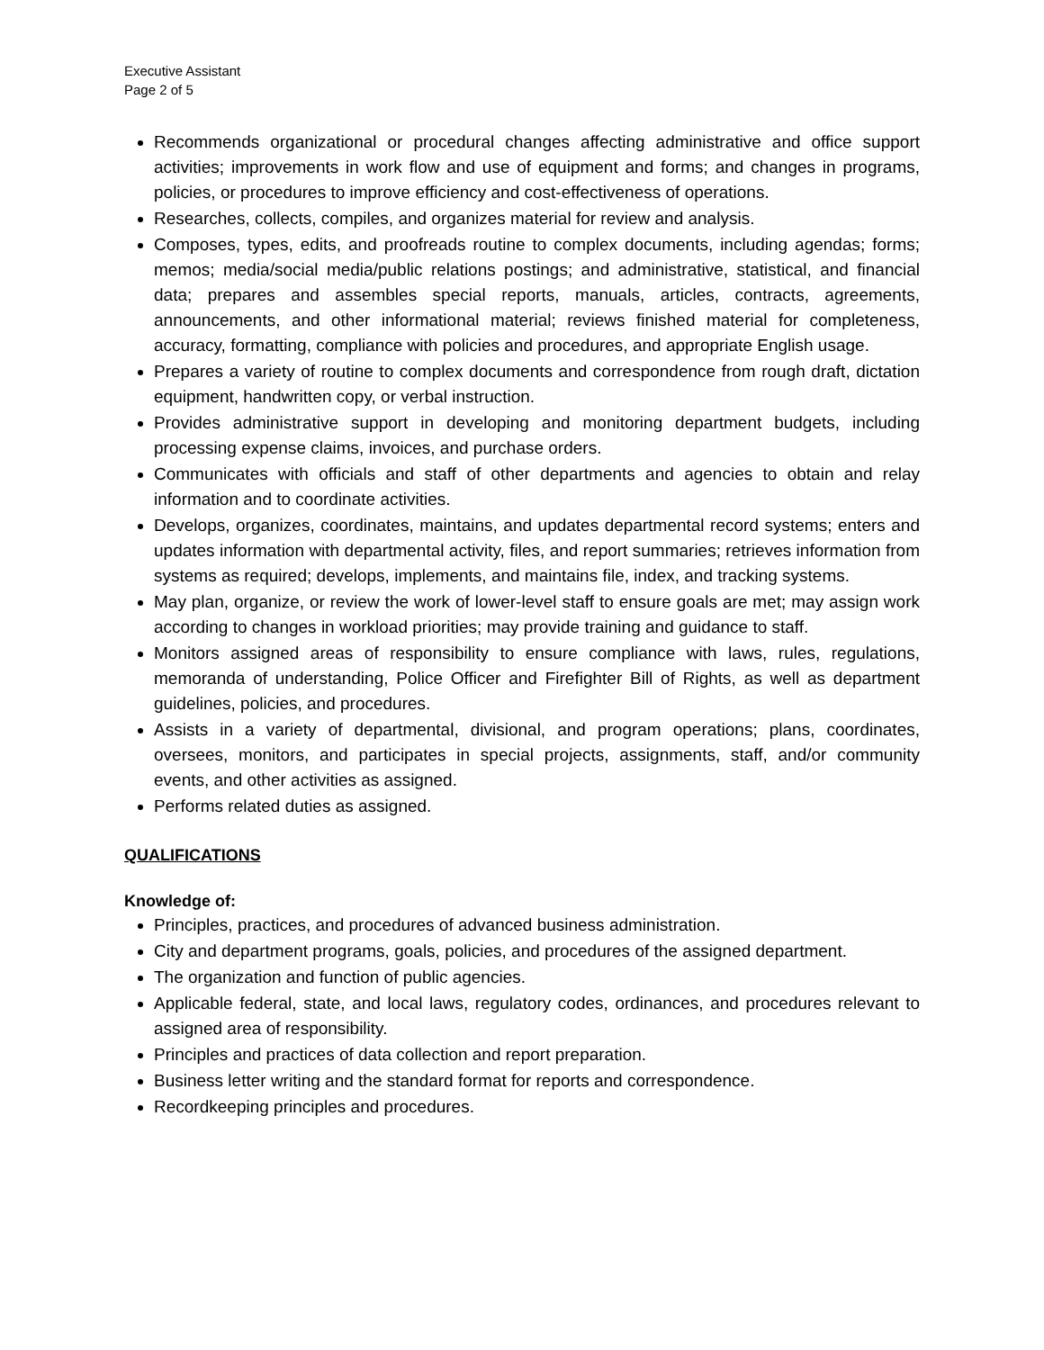Executive Assistant
Page 2 of 5
Recommends organizational or procedural changes affecting administrative and office support activities; improvements in work flow and use of equipment and forms; and changes in programs, policies, or procedures to improve efficiency and cost-effectiveness of operations.
Researches, collects, compiles, and organizes material for review and analysis.
Composes, types, edits, and proofreads routine to complex documents, including agendas; forms; memos; media/social media/public relations postings; and administrative, statistical, and financial data; prepares and assembles special reports, manuals, articles, contracts, agreements, announcements, and other informational material; reviews finished material for completeness, accuracy, formatting, compliance with policies and procedures, and appropriate English usage.
Prepares a variety of routine to complex documents and correspondence from rough draft, dictation equipment, handwritten copy, or verbal instruction.
Provides administrative support in developing and monitoring department budgets, including processing expense claims, invoices, and purchase orders.
Communicates with officials and staff of other departments and agencies to obtain and relay information and to coordinate activities.
Develops, organizes, coordinates, maintains, and updates departmental record systems; enters and updates information with departmental activity, files, and report summaries; retrieves information from systems as required; develops, implements, and maintains file, index, and tracking systems.
May plan, organize, or review the work of lower-level staff to ensure goals are met; may assign work according to changes in workload priorities; may provide training and guidance to staff.
Monitors assigned areas of responsibility to ensure compliance with laws, rules, regulations, memoranda of understanding, Police Officer and Firefighter Bill of Rights, as well as department guidelines, policies, and procedures.
Assists in a variety of departmental, divisional, and program operations; plans, coordinates, oversees, monitors, and participates in special projects, assignments, staff, and/or community events, and other activities as assigned.
Performs related duties as assigned.
QUALIFICATIONS
Knowledge of:
Principles, practices, and procedures of advanced business administration.
City and department programs, goals, policies, and procedures of the assigned department.
The organization and function of public agencies.
Applicable federal, state, and local laws, regulatory codes, ordinances, and procedures relevant to assigned area of responsibility.
Principles and practices of data collection and report preparation.
Business letter writing and the standard format for reports and correspondence.
Recordkeeping principles and procedures.